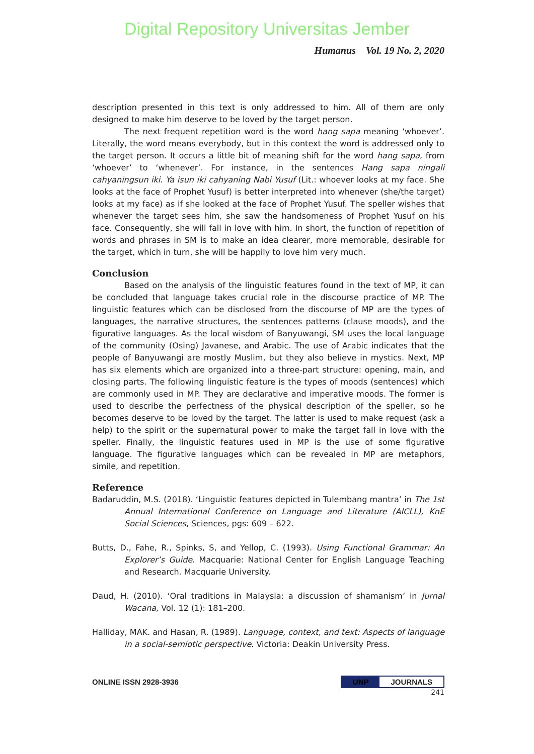Digital Repository Universitas Jember
Humanus Vol. 19 No. 2, 2020
description presented in this text is only addressed to him. All of them are only designed to make him deserve to be loved by the target person.
The next frequent repetition word is the word hang sapa meaning ‘whoever’. Literally, the word means everybody, but in this context the word is addressed only to the target person. It occurs a little bit of meaning shift for the word hang sapa, from ‘whoever’ to ‘whenever’. For instance, in the sentences Hang sapa ningali cahyaningsun iki. Ya isun iki cahyaning Nabi Yusuf (Lit.: whoever looks at my face. She looks at the face of Prophet Yusuf) is better interpreted into whenever (she/the target) looks at my face) as if she looked at the face of Prophet Yusuf. The speller wishes that whenever the target sees him, she saw the handsomeness of Prophet Yusuf on his face. Consequently, she will fall in love with him. In short, the function of repetition of words and phrases in SM is to make an idea clearer, more memorable, desirable for the target, which in turn, she will be happily to love him very much.
Conclusion
Based on the analysis of the linguistic features found in the text of MP, it can be concluded that language takes crucial role in the discourse practice of MP. The linguistic features which can be disclosed from the discourse of MP are the types of languages, the narrative structures, the sentences patterns (clause moods), and the figurative languages. As the local wisdom of Banyuwangi, SM uses the local language of the community (Osing) Javanese, and Arabic. The use of Arabic indicates that the people of Banyuwangi are mostly Muslim, but they also believe in mystics. Next, MP has six elements which are organized into a three-part structure: opening, main, and closing parts. The following linguistic feature is the types of moods (sentences) which are commonly used in MP. They are declarative and imperative moods. The former is used to describe the perfectness of the physical description of the speller, so he becomes deserve to be loved by the target. The latter is used to make request (ask a help) to the spirit or the supernatural power to make the target fall in love with the speller. Finally, the linguistic features used in MP is the use of some figurative language. The figurative languages which can be revealed in MP are metaphors, simile, and repetition.
Reference
Badaruddin, M.S. (2018). ‘Linguistic features depicted in Tulembang mantra’ in The 1st Annual International Conference on Language and Literature (AICLL), KnE Social Sciences, Sciences, pgs: 609 – 622.
Butts, D., Fahe, R., Spinks, S, and Yellop, C. (1993). Using Functional Grammar: An Explorer’s Guide. Macquarie: National Center for English Language Teaching and Research. Macquarie University.
Daud, H. (2010). ‘Oral traditions in Malaysia: a discussion of shamanism’ in Jurnal Wacana, Vol. 12 (1): 181–200.
Halliday, MAK. and Hasan, R. (1989). Language, context, and text: Aspects of language in a social-semiotic perspective. Victoria: Deakin University Press.
ONLINE ISSN 2928-3936 UNP JOURNALS
241